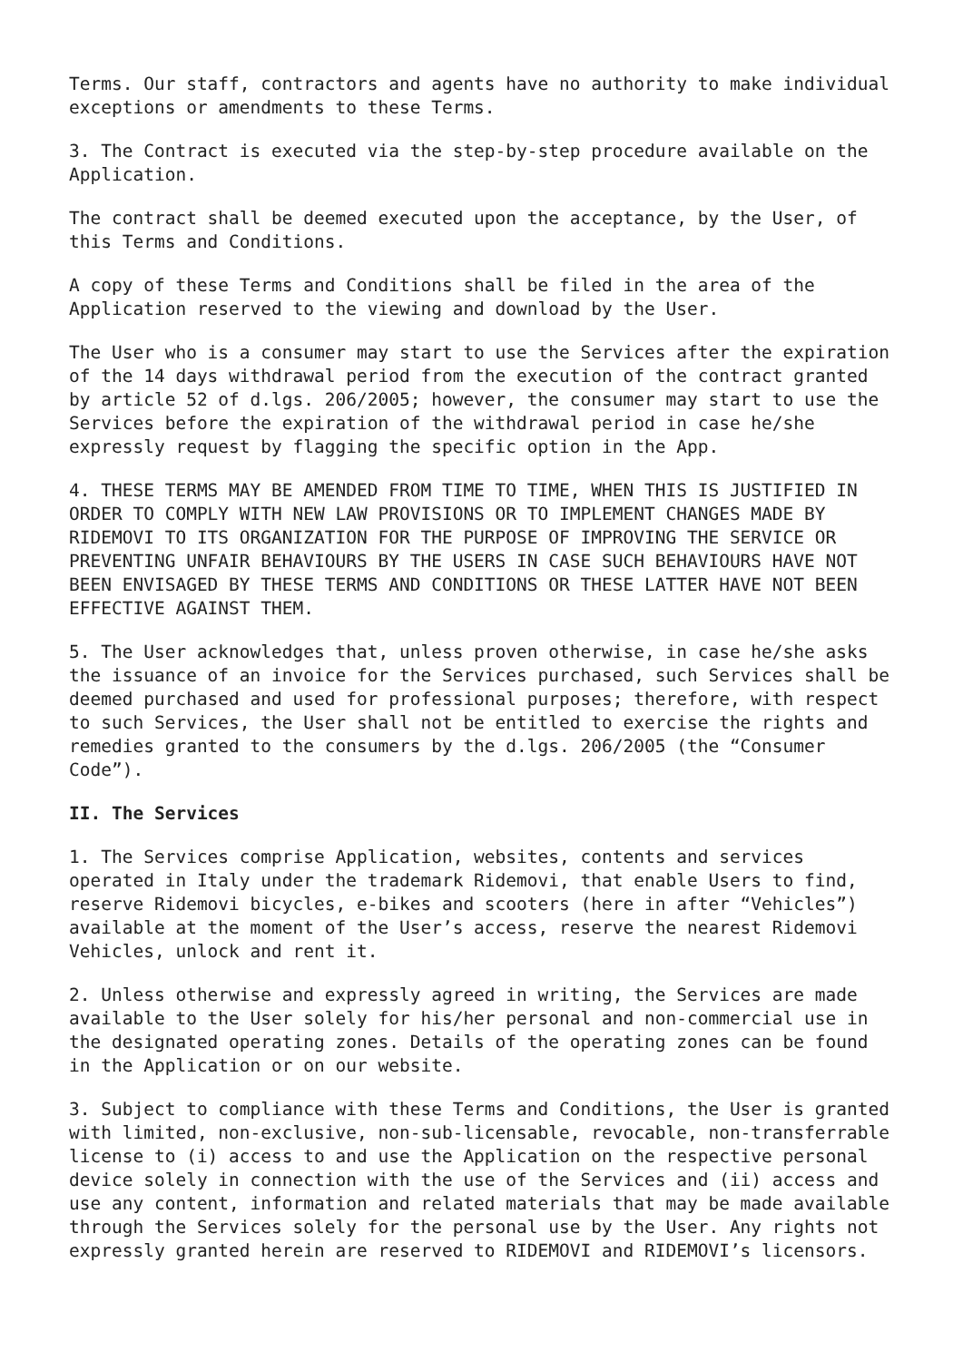Terms. Our staff, contractors and agents have no authority to make individual exceptions or amendments to these Terms.
3. The Contract is executed via the step-by-step procedure available on the Application.
The contract shall be deemed executed upon the acceptance, by the User, of this Terms and Conditions.
A copy of these Terms and Conditions shall be filed in the area of the Application reserved to the viewing and download by the User.
The User who is a consumer may start to use the Services after the expiration of the 14 days withdrawal period from the execution of the contract granted by article 52 of d.lgs. 206/2005; however, the consumer may start to use the Services before the expiration of the withdrawal period in case he/she expressly request by flagging the specific option in the App.
4. THESE TERMS MAY BE AMENDED FROM TIME TO TIME, WHEN THIS IS JUSTIFIED IN ORDER TO COMPLY WITH NEW LAW PROVISIONS OR TO IMPLEMENT CHANGES MADE BY RIDEMOVI TO ITS ORGANIZATION FOR THE PURPOSE OF IMPROVING THE SERVICE OR PREVENTING UNFAIR BEHAVIOURS BY THE USERS IN CASE SUCH BEHAVIOURS HAVE NOT BEEN ENVISAGED BY THESE TERMS AND CONDITIONS OR THESE LATTER HAVE NOT BEEN EFFECTIVE AGAINST THEM.
5. The User acknowledges that, unless proven otherwise, in case he/she asks the issuance of an invoice for the Services purchased, such Services shall be deemed purchased and used for professional purposes; therefore, with respect to such Services, the User shall not be entitled to exercise the rights and remedies granted to the consumers by the d.lgs. 206/2005 (the “Consumer Code”).
II. The Services
1. The Services comprise Application, websites, contents and services operated in Italy under the trademark Ridemovi, that enable Users to find, reserve Ridemovi bicycles, e-bikes and scooters (here in after “Vehicles”) available at the moment of the User’s access, reserve the nearest Ridemovi Vehicles, unlock and rent it.
2. Unless otherwise and expressly agreed in writing, the Services are made available to the User solely for his/her personal and non-commercial use in the designated operating zones. Details of the operating zones can be found in the Application or on our website.
3. Subject to compliance with these Terms and Conditions, the User is granted with limited, non-exclusive, non-sub-licensable, revocable, non-transferrable license to (i) access to and use the Application on the respective personal device solely in connection with the use of the Services and (ii) access and use any content, information and related materials that may be made available through the Services solely for the personal use by the User. Any rights not expressly granted herein are reserved to RIDEMOVI and RIDEMOVI’s licensors.